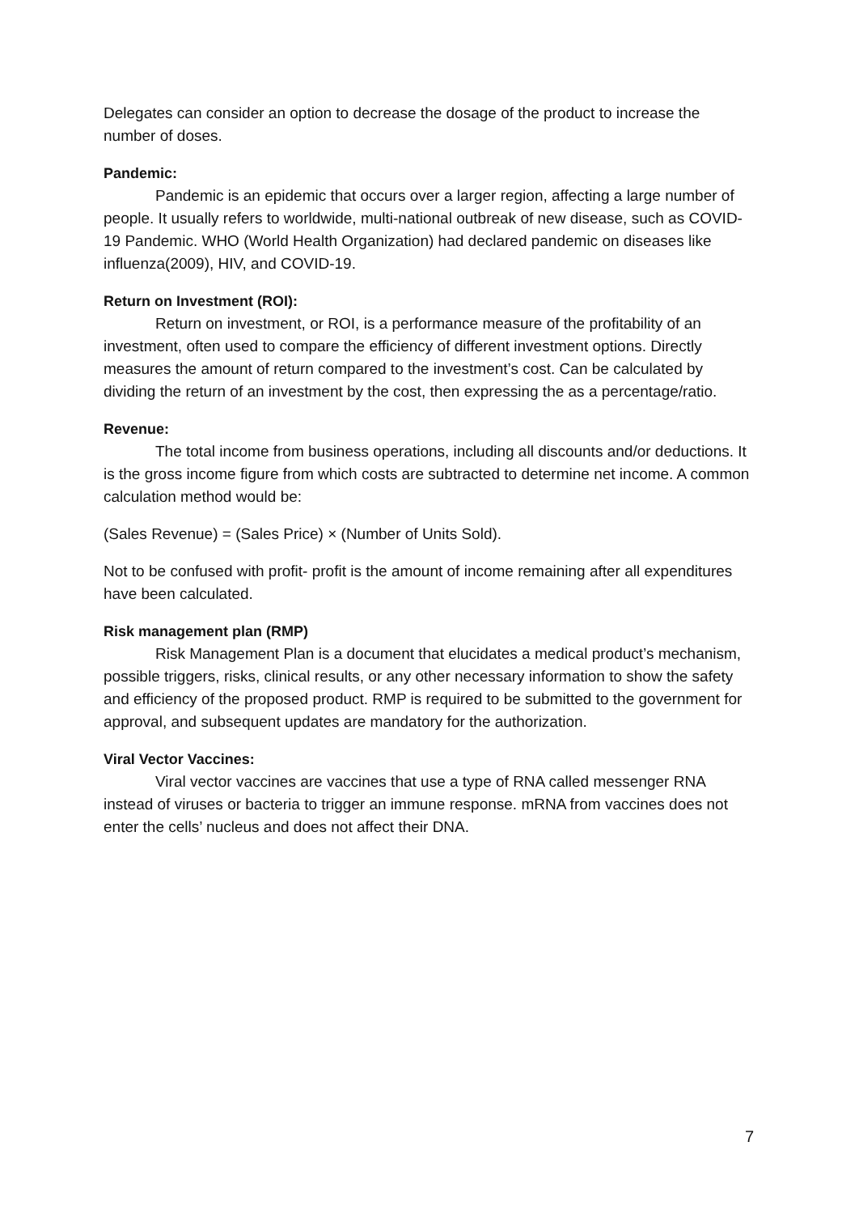Delegates can consider an option to decrease the dosage of the product to increase the number of doses.
Pandemic:
Pandemic is an epidemic that occurs over a larger region, affecting a large number of people. It usually refers to worldwide, multi-national outbreak of new disease, such as COVID-19 Pandemic. WHO (World Health Organization) had declared pandemic on diseases like influenza(2009), HIV, and COVID-19.
Return on Investment (ROI):
Return on investment, or ROI, is a performance measure of the profitability of an investment, often used to compare the efficiency of different investment options. Directly measures the amount of return compared to the investment’s cost. Can be calculated by dividing the return of an investment by the cost, then expressing the as a percentage/ratio.
Revenue:
The total income from business operations, including all discounts and/or deductions. It is the gross income figure from which costs are subtracted to determine net income. A common calculation method would be:
(Sales Revenue) = (Sales Price) × (Number of Units Sold).
Not to be confused with profit- profit is the amount of income remaining after all expenditures have been calculated.
Risk management plan (RMP)
Risk Management Plan is a document that elucidates a medical product’s mechanism, possible triggers, risks, clinical results, or any other necessary information to show the safety and efficiency of the proposed product. RMP is required to be submitted to the government for approval, and subsequent updates are mandatory for the authorization.
Viral Vector Vaccines:
Viral vector vaccines are vaccines that use a type of RNA called messenger RNA instead of viruses or bacteria to trigger an immune response. mRNA from vaccines does not enter the cells’ nucleus and does not affect their DNA.
7